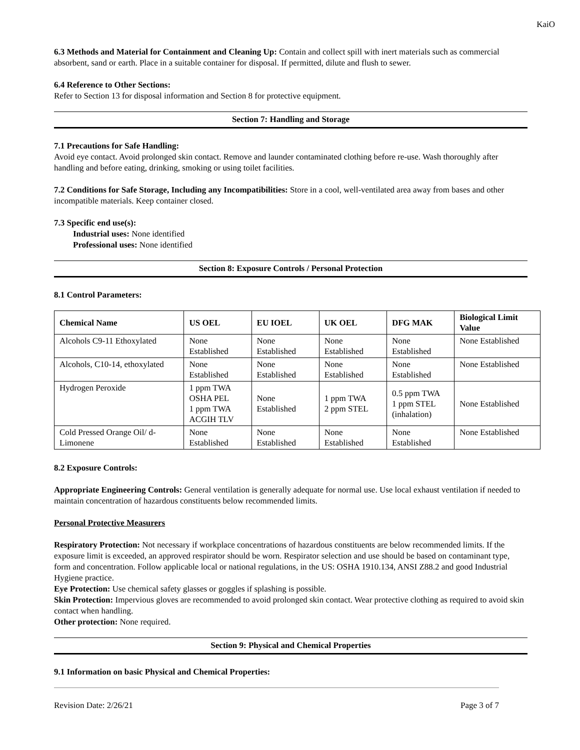KaiO
6.3 Methods and Material for Containment and Cleaning Up: Contain and collect spill with inert materials such as commercial absorbent, sand or earth. Place in a suitable container for disposal. If permitted, dilute and flush to sewer.
6.4 Reference to Other Sections:
Refer to Section 13 for disposal information and Section 8 for protective equipment.
Section 7: Handling and Storage
7.1 Precautions for Safe Handling:
Avoid eye contact. Avoid prolonged skin contact. Remove and launder contaminated clothing before re-use. Wash thoroughly after handling and before eating, drinking, smoking or using toilet facilities.
7.2 Conditions for Safe Storage, Including any Incompatibilities: Store in a cool, well-ventilated area away from bases and other incompatible materials. Keep container closed.
7.3 Specific end use(s):
Industrial uses: None identified
Professional uses: None identified
Section 8: Exposure Controls / Personal Protection
8.1 Control Parameters:
| Chemical Name | US OEL | EU IOEL | UK OEL | DFG MAK | Biological Limit Value |
| --- | --- | --- | --- | --- | --- |
| Alcohols C9-11 Ethoxylated | None Established | None Established | None Established | None Established | None Established |
| Alcohols, C10-14, ethoxylated | None Established | None Established | None Established | None Established | None Established |
| Hydrogen Peroxide | 1 ppm TWA OSHA PEL 1 ppm TWA ACGIH TLV | None Established | 1 ppm TWA 2 ppm STEL | 0.5 ppm TWA 1 ppm STEL (inhalation) | None Established |
| Cold Pressed Orange Oil/ d-Limonene | None Established | None Established | None Established | None Established | None Established |
8.2 Exposure Controls:
Appropriate Engineering Controls: General ventilation is generally adequate for normal use. Use local exhaust ventilation if needed to maintain concentration of hazardous constituents below recommended limits.
Personal Protective Measurers
Respiratory Protection: Not necessary if workplace concentrations of hazardous constituents are below recommended limits. If the exposure limit is exceeded, an approved respirator should be worn. Respirator selection and use should be based on contaminant type, form and concentration. Follow applicable local or national regulations, in the US: OSHA 1910.134, ANSI Z88.2 and good Industrial Hygiene practice.
Eye Protection: Use chemical safety glasses or goggles if splashing is possible.
Skin Protection: Impervious gloves are recommended to avoid prolonged skin contact. Wear protective clothing as required to avoid skin contact when handling.
Other protection: None required.
Section 9: Physical and Chemical Properties
9.1 Information on basic Physical and Chemical Properties:
Revision Date: 2/26/21 Page 3 of 7